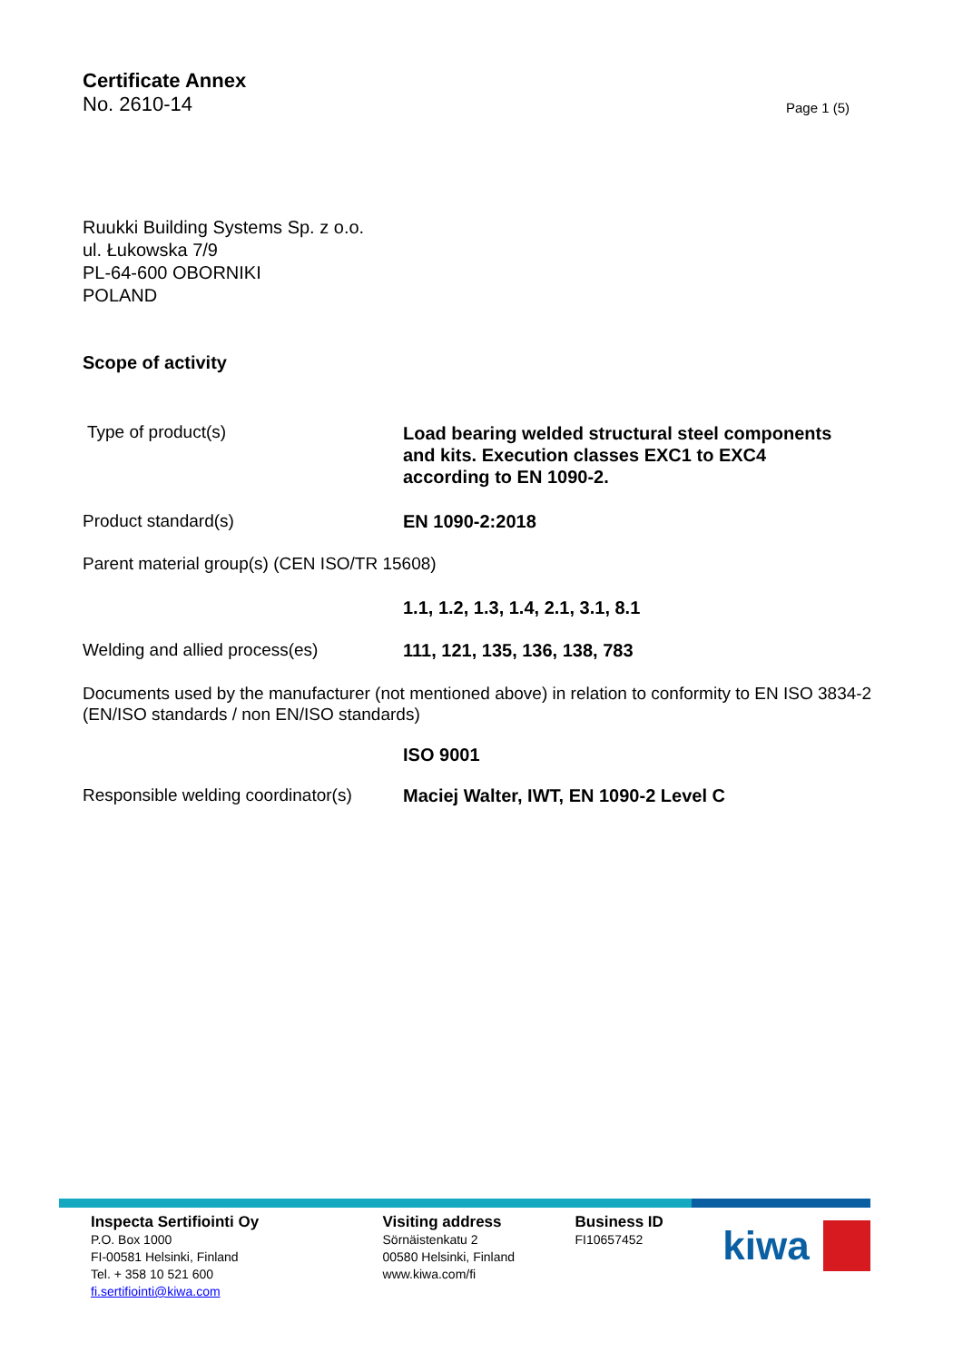Certificate Annex
No. 2610-14 Page 1 (5)
Ruukki Building Systems Sp. z o.o.
ul. Łukowska 7/9
PL-64-600 OBORNIKI
POLAND
Scope of activity
Type of product(s)
Load bearing welded structural steel components
and kits. Execution classes EXC1 to EXC4
according to EN 1090-2.
Product standard(s) EN 1090-2:2018
Parent material group(s) (CEN ISO/TR 15608)
1.1, 1.2, 1.3, 1.4, 2.1, 3.1, 8.1
Welding and allied process(es) 111, 121, 135, 136, 138, 783
Documents used by the manufacturer (not mentioned above) in relation to conformity to EN ISO 3834-2 (EN/ISO standards / non EN/ISO standards)
ISO 9001
Responsible welding coordinator(s)
Maciej Walter, IWT, EN 1090-2 Level C
Inspecta Sertifiointi Oy
P.O. Box 1000
FI-00581 Helsinki, Finland
Tel. + 358 10 521 600
fi.sertifiointi@kiwa.com
Visiting address
Sörnäistenkatu 2
00580 Helsinki, Finland
www.kiwa.com/fi
Business ID
FI10657452
kiwa